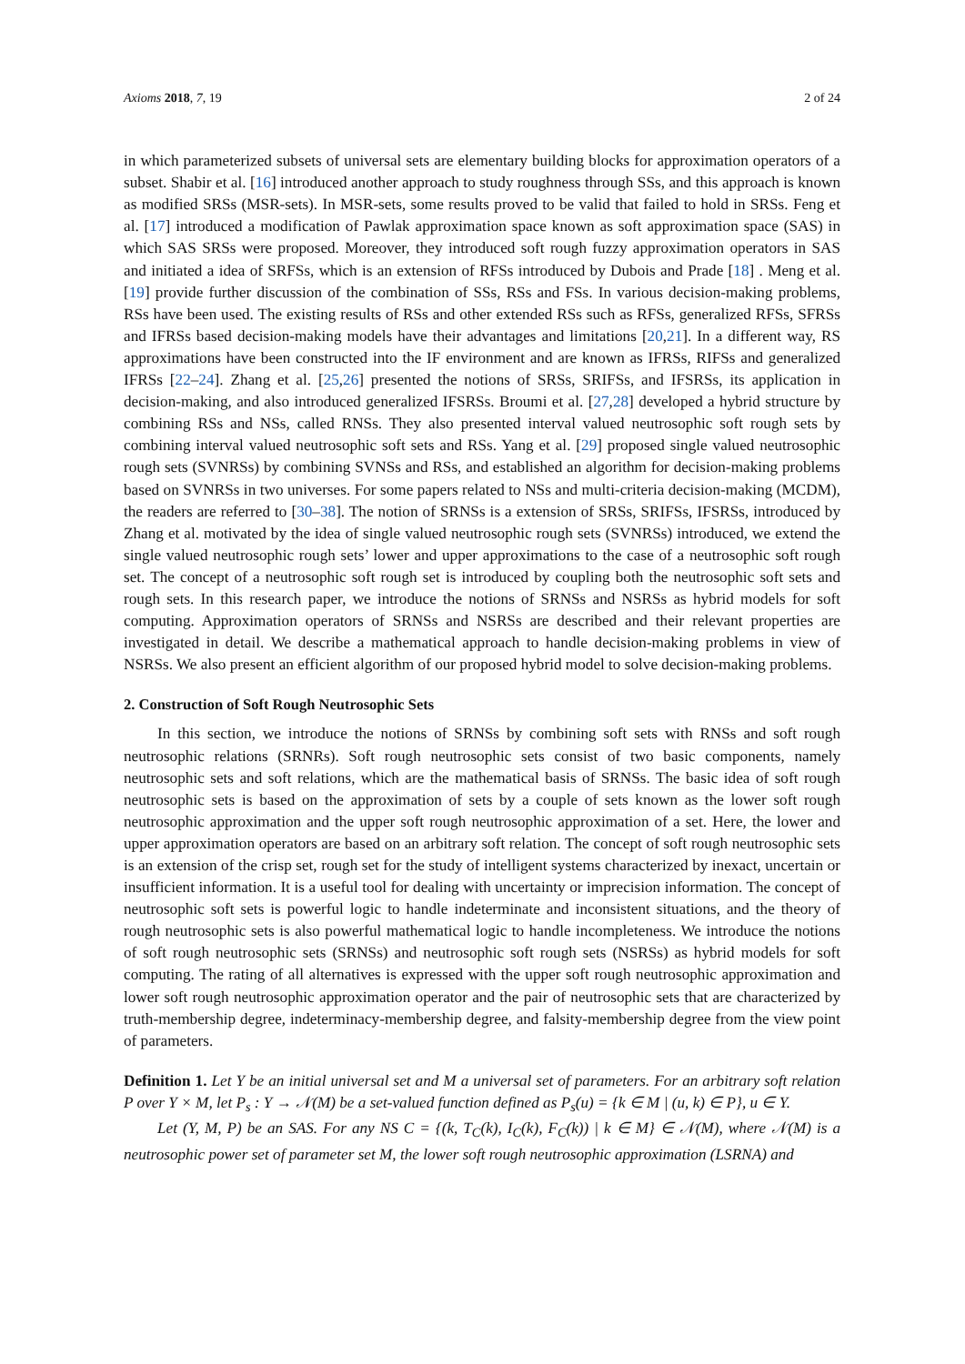Axioms 2018, 7, 19 2 of 24
in which parameterized subsets of universal sets are elementary building blocks for approximation operators of a subset. Shabir et al. [16] introduced another approach to study roughness through SSs, and this approach is known as modified SRSs (MSR-sets). In MSR-sets, some results proved to be valid that failed to hold in SRSs. Feng et al. [17] introduced a modification of Pawlak approximation space known as soft approximation space (SAS) in which SAS SRSs were proposed. Moreover, they introduced soft rough fuzzy approximation operators in SAS and initiated a idea of SRFSs, which is an extension of RFSs introduced by Dubois and Prade [18] . Meng et al. [19] provide further discussion of the combination of SSs, RSs and FSs. In various decision-making problems, RSs have been used. The existing results of RSs and other extended RSs such as RFSs, generalized RFSs, SFRSs and IFRSs based decision-making models have their advantages and limitations [20,21]. In a different way, RS approximations have been constructed into the IF environment and are known as IFRSs, RIFSs and generalized IFRSs [22–24]. Zhang et al. [25,26] presented the notions of SRSs, SRIFSs, and IFSRSs, its application in decision-making, and also introduced generalized IFSRSs. Broumi et al. [27,28] developed a hybrid structure by combining RSs and NSs, called RNSs. They also presented interval valued neutrosophic soft rough sets by combining interval valued neutrosophic soft sets and RSs. Yang et al. [29] proposed single valued neutrosophic rough sets (SVNRSs) by combining SVNSs and RSs, and established an algorithm for decision-making problems based on SVNRSs in two universes. For some papers related to NSs and multi-criteria decision-making (MCDM), the readers are referred to [30–38]. The notion of SRNSs is a extension of SRSs, SRIFSs, IFSRSs, introduced by Zhang et al. motivated by the idea of single valued neutrosophic rough sets (SVNRSs) introduced, we extend the single valued neutrosophic rough sets’ lower and upper approximations to the case of a neutrosophic soft rough set. The concept of a neutrosophic soft rough set is introduced by coupling both the neutrosophic soft sets and rough sets. In this research paper, we introduce the notions of SRNSs and NSRSs as hybrid models for soft computing. Approximation operators of SRNSs and NSRSs are described and their relevant properties are investigated in detail. We describe a mathematical approach to handle decision-making problems in view of NSRSs. We also present an efficient algorithm of our proposed hybrid model to solve decision-making problems.
2. Construction of Soft Rough Neutrosophic Sets
In this section, we introduce the notions of SRNSs by combining soft sets with RNSs and soft rough neutrosophic relations (SRNRs). Soft rough neutrosophic sets consist of two basic components, namely neutrosophic sets and soft relations, which are the mathematical basis of SRNSs. The basic idea of soft rough neutrosophic sets is based on the approximation of sets by a couple of sets known as the lower soft rough neutrosophic approximation and the upper soft rough neutrosophic approximation of a set. Here, the lower and upper approximation operators are based on an arbitrary soft relation. The concept of soft rough neutrosophic sets is an extension of the crisp set, rough set for the study of intelligent systems characterized by inexact, uncertain or insufficient information. It is a useful tool for dealing with uncertainty or imprecision information. The concept of neutrosophic soft sets is powerful logic to handle indeterminate and inconsistent situations, and the theory of rough neutrosophic sets is also powerful mathematical logic to handle incompleteness. We introduce the notions of soft rough neutrosophic sets (SRNSs) and neutrosophic soft rough sets (NSRSs) as hybrid models for soft computing. The rating of all alternatives is expressed with the upper soft rough neutrosophic approximation and lower soft rough neutrosophic approximation operator and the pair of neutrosophic sets that are characterized by truth-membership degree, indeterminacy-membership degree, and falsity-membership degree from the view point of parameters.
Definition 1. Let Y be an initial universal set and M a universal set of parameters. For an arbitrary soft relation P over Y × M, let P<sub>s</sub> : Y → 𝒩(M) be a set-valued function defined as P<sub>s</sub>(u) = {k ∈ M | (u, k) ∈ P}, u ∈ Y.
Let (Y, M, P) be an SAS. For any NS C = {(k, T<sub>C</sub>(k), I<sub>C</sub>(k), F<sub>C</sub>(k)) | k ∈ M} ∈ 𝒩(M), where 𝒩(M) is a neutrosophic power set of parameter set M, the lower soft rough neutrosophic approximation (LSRNA) and